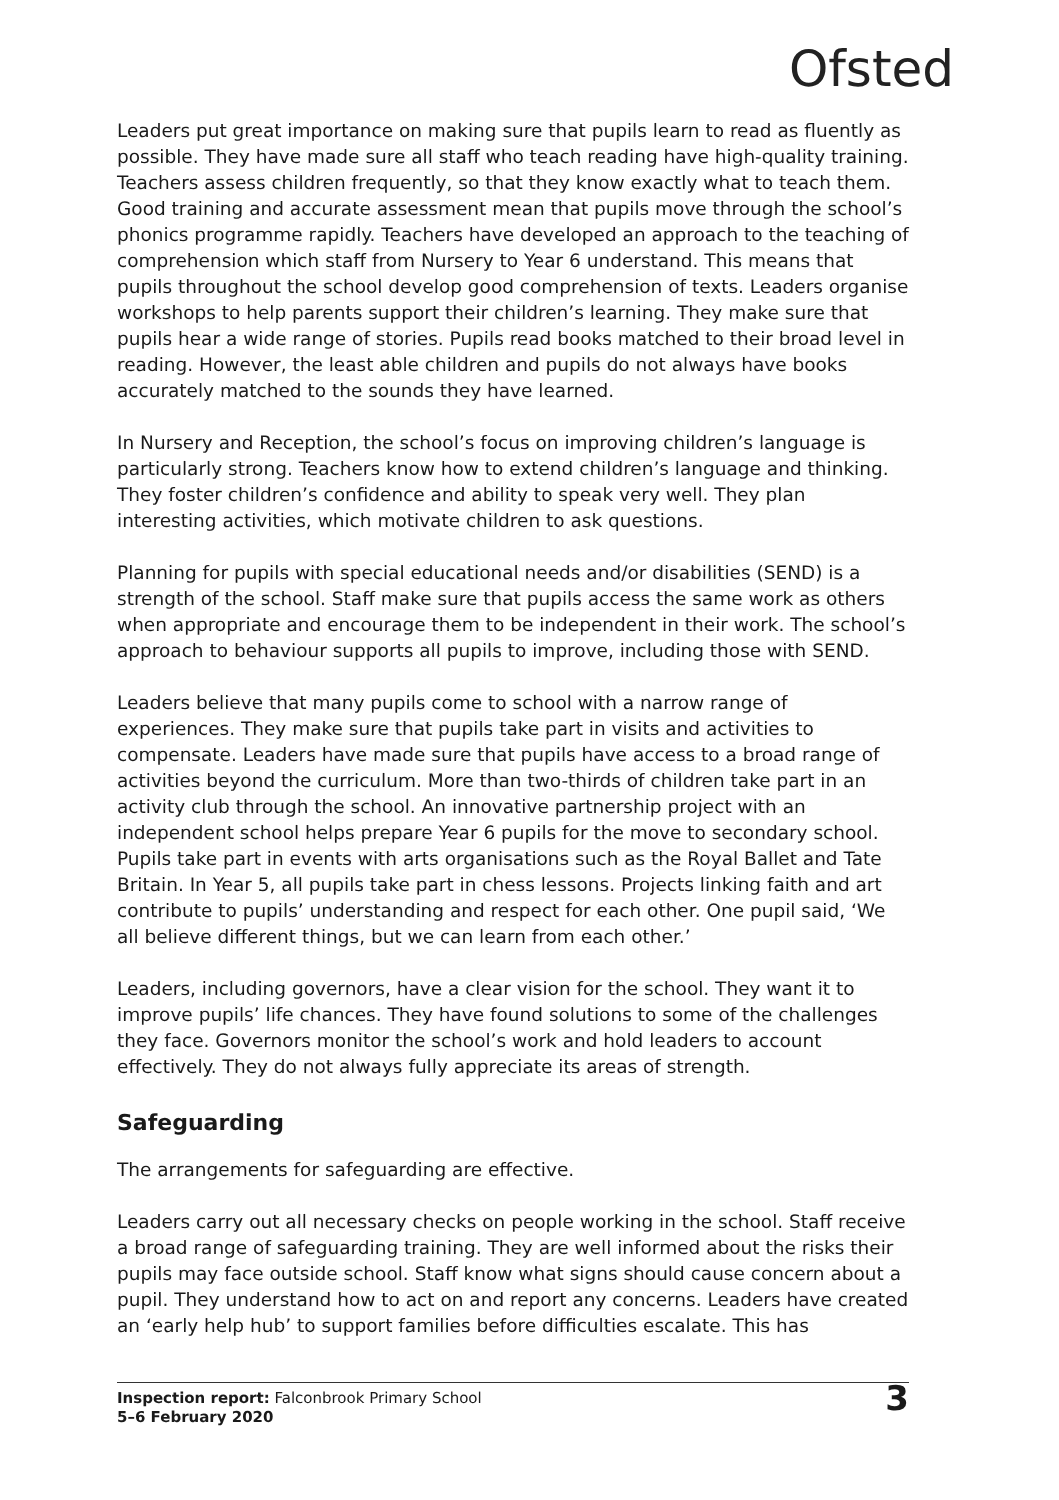Ofsted
Leaders put great importance on making sure that pupils learn to read as fluently as possible. They have made sure all staff who teach reading have high-quality training. Teachers assess children frequently, so that they know exactly what to teach them. Good training and accurate assessment mean that pupils move through the school’s phonics programme rapidly. Teachers have developed an approach to the teaching of comprehension which staff from Nursery to Year 6 understand. This means that pupils throughout the school develop good comprehension of texts. Leaders organise workshops to help parents support their children’s learning. They make sure that pupils hear a wide range of stories. Pupils read books matched to their broad level in reading. However, the least able children and pupils do not always have books accurately matched to the sounds they have learned.
In Nursery and Reception, the school’s focus on improving children’s language is particularly strong. Teachers know how to extend children’s language and thinking. They foster children’s confidence and ability to speak very well. They plan interesting activities, which motivate children to ask questions.
Planning for pupils with special educational needs and/or disabilities (SEND) is a strength of the school. Staff make sure that pupils access the same work as others when appropriate and encourage them to be independent in their work. The school’s approach to behaviour supports all pupils to improve, including those with SEND.
Leaders believe that many pupils come to school with a narrow range of experiences. They make sure that pupils take part in visits and activities to compensate. Leaders have made sure that pupils have access to a broad range of activities beyond the curriculum. More than two-thirds of children take part in an activity club through the school. An innovative partnership project with an independent school helps prepare Year 6 pupils for the move to secondary school. Pupils take part in events with arts organisations such as the Royal Ballet and Tate Britain. In Year 5, all pupils take part in chess lessons. Projects linking faith and art contribute to pupils’ understanding and respect for each other. One pupil said, ‘We all believe different things, but we can learn from each other.’
Leaders, including governors, have a clear vision for the school. They want it to improve pupils’ life chances. They have found solutions to some of the challenges they face. Governors monitor the school’s work and hold leaders to account effectively. They do not always fully appreciate its areas of strength.
Safeguarding
The arrangements for safeguarding are effective.
Leaders carry out all necessary checks on people working in the school. Staff receive a broad range of safeguarding training. They are well informed about the risks their pupils may face outside school. Staff know what signs should cause concern about a pupil. They understand how to act on and report any concerns. Leaders have created an ‘early help hub’ to support families before difficulties escalate. This has
Inspection report: Falconbrook Primary School
5–6 February 2020
3